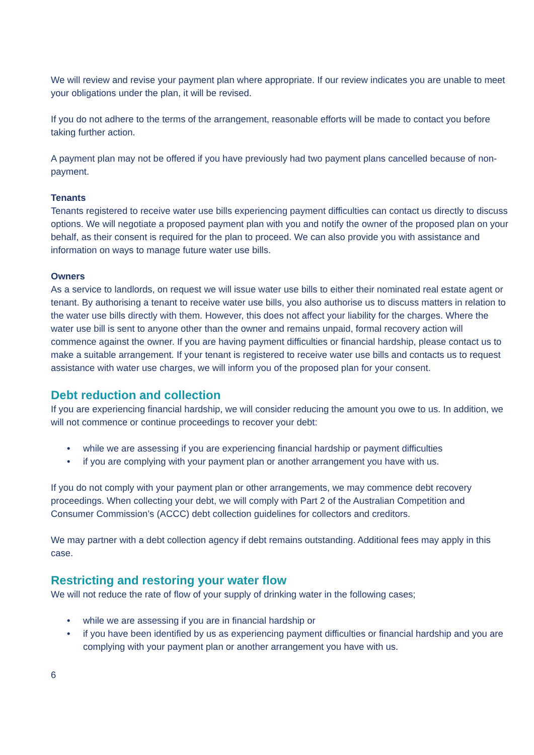We will review and revise your payment plan where appropriate. If our review indicates you are unable to meet your obligations under the plan, it will be revised.
If you do not adhere to the terms of the arrangement, reasonable efforts will be made to contact you before taking further action.
A payment plan may not be offered if you have previously had two payment plans cancelled because of non-payment.
Tenants
Tenants registered to receive water use bills experiencing payment difficulties can contact us directly to discuss options. We will negotiate a proposed payment plan with you and notify the owner of the proposed plan on your behalf, as their consent is required for the plan to proceed. We can also provide you with assistance and information on ways to manage future water use bills.
Owners
As a service to landlords, on request we will issue water use bills to either their nominated real estate agent or tenant. By authorising a tenant to receive water use bills, you also authorise us to discuss matters in relation to the water use bills directly with them. However, this does not affect your liability for the charges. Where the water use bill is sent to anyone other than the owner and remains unpaid, formal recovery action will commence against the owner. If you are having payment difficulties or financial hardship, please contact us to make a suitable arrangement. If your tenant is registered to receive water use bills and contacts us to request assistance with water use charges, we will inform you of the proposed plan for your consent.
Debt reduction and collection
If you are experiencing financial hardship, we will consider reducing the amount you owe to us. In addition, we will not commence or continue proceedings to recover your debt:
• while we are assessing if you are experiencing financial hardship or payment difficulties
• if you are complying with your payment plan or another arrangement you have with us.
If you do not comply with your payment plan or other arrangements, we may commence debt recovery proceedings. When collecting your debt, we will comply with Part 2 of the Australian Competition and Consumer Commission’s (ACCC) debt collection guidelines for collectors and creditors.
We may partner with a debt collection agency if debt remains outstanding. Additional fees may apply in this case.
Restricting and restoring your water flow
We will not reduce the rate of flow of your supply of drinking water in the following cases;
• while we are assessing if you are in financial hardship or
• if you have been identified by us as experiencing payment difficulties or financial hardship and you are complying with your payment plan or another arrangement you have with us.
6